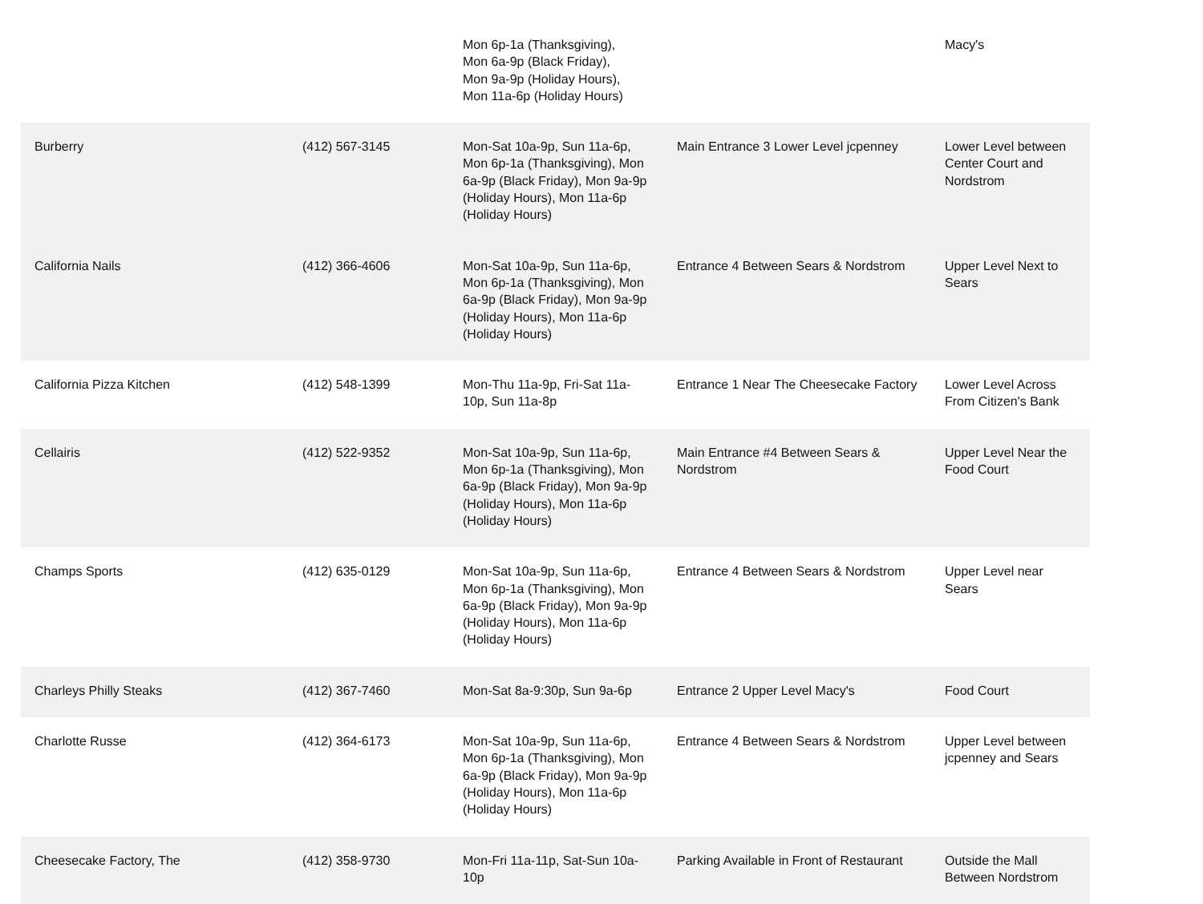| | | Mon 6p-1a (Thanksgiving), Mon 6a-9p (Black Friday), Mon 9a-9p (Holiday Hours), Mon 11a-6p (Holiday Hours) | | Macy's |
| Burberry | (412) 567-3145 | Mon-Sat 10a-9p, Sun 11a-6p, Mon 6p-1a (Thanksgiving), Mon 6a-9p (Black Friday), Mon 9a-9p (Holiday Hours), Mon 11a-6p (Holiday Hours) | Main Entrance 3 Lower Level jcpenney | Lower Level between Center Court and Nordstrom |
| California Nails | (412) 366-4606 | Mon-Sat 10a-9p, Sun 11a-6p, Mon 6p-1a (Thanksgiving), Mon 6a-9p (Black Friday), Mon 9a-9p (Holiday Hours), Mon 11a-6p (Holiday Hours) | Entrance 4 Between Sears & Nordstrom | Upper Level Next to Sears |
| California Pizza Kitchen | (412) 548-1399 | Mon-Thu 11a-9p, Fri-Sat 11a-10p, Sun 11a-8p | Entrance 1 Near The Cheesecake Factory | Lower Level Across From Citizen's Bank |
| Cellairis | (412) 522-9352 | Mon-Sat 10a-9p, Sun 11a-6p, Mon 6p-1a (Thanksgiving), Mon 6a-9p (Black Friday), Mon 9a-9p (Holiday Hours), Mon 11a-6p (Holiday Hours) | Main Entrance #4 Between Sears & Nordstrom | Upper Level Near the Food Court |
| Champs Sports | (412) 635-0129 | Mon-Sat 10a-9p, Sun 11a-6p, Mon 6p-1a (Thanksgiving), Mon 6a-9p (Black Friday), Mon 9a-9p (Holiday Hours), Mon 11a-6p (Holiday Hours) | Entrance 4 Between Sears & Nordstrom | Upper Level near Sears |
| Charleys Philly Steaks | (412) 367-7460 | Mon-Sat 8a-9:30p, Sun 9a-6p | Entrance 2 Upper Level Macy's | Food Court |
| Charlotte Russe | (412) 364-6173 | Mon-Sat 10a-9p, Sun 11a-6p, Mon 6p-1a (Thanksgiving), Mon 6a-9p (Black Friday), Mon 9a-9p (Holiday Hours), Mon 11a-6p (Holiday Hours) | Entrance 4 Between Sears & Nordstrom | Upper Level between jcpenney and Sears |
| Cheesecake Factory, The | (412) 358-9730 | Mon-Fri 11a-11p, Sat-Sun 10a-10p | Parking Available in Front of Restaurant | Outside the Mall Between Nordstrom |